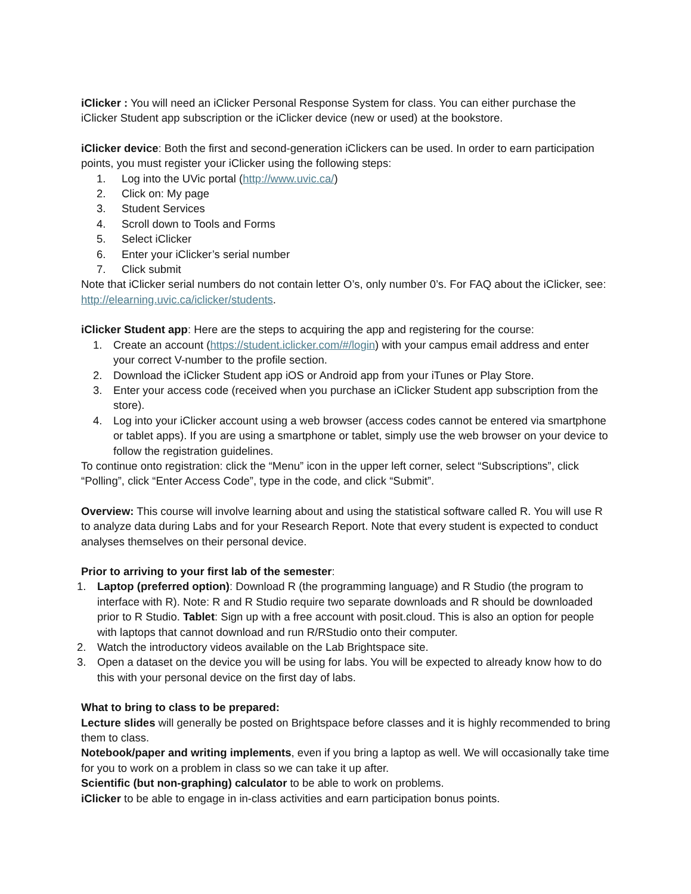iClicker : You will need an iClicker Personal Response System for class. You can either purchase the iClicker Student app subscription or the iClicker device (new or used) at the bookstore.
iClicker device: Both the first and second-generation iClickers can be used. In order to earn participation points, you must register your iClicker using the following steps:
1. Log into the UVic portal (http://www.uvic.ca/)
2. Click on: My page
3. Student Services
4. Scroll down to Tools and Forms
5. Select iClicker
6. Enter your iClicker’s serial number
7. Click submit
Note that iClicker serial numbers do not contain letter O’s, only number 0’s. For FAQ about the iClicker, see: http://elearning.uvic.ca/iclicker/students.
iClicker Student app: Here are the steps to acquiring the app and registering for the course:
1. Create an account (https://student.iclicker.com/#/login) with your campus email address and enter your correct V-number to the profile section.
2. Download the iClicker Student app iOS or Android app from your iTunes or Play Store.
3. Enter your access code (received when you purchase an iClicker Student app subscription from the store).
4. Log into your iClicker account using a web browser (access codes cannot be entered via smartphone or tablet apps). If you are using a smartphone or tablet, simply use the web browser on your device to follow the registration guidelines.
To continue onto registration: click the “Menu” icon in the upper left corner, select “Subscriptions”, click “Polling”, click “Enter Access Code”, type in the code, and click “Submit”.
Overview: This course will involve learning about and using the statistical software called R. You will use R to analyze data during Labs and for your Research Report. Note that every student is expected to conduct analyses themselves on their personal device.
Prior to arriving to your first lab of the semester:
1. Laptop (preferred option): Download R (the programming language) and R Studio (the program to interface with R). Note: R and R Studio require two separate downloads and R should be downloaded prior to R Studio. Tablet: Sign up with a free account with posit.cloud. This is also an option for people with laptops that cannot download and run R/RStudio onto their computer.
2. Watch the introductory videos available on the Lab Brightspace site.
3. Open a dataset on the device you will be using for labs. You will be expected to already know how to do this with your personal device on the first day of labs.
What to bring to class to be prepared:
Lecture slides will generally be posted on Brightspace before classes and it is highly recommended to bring them to class.
Notebook/paper and writing implements, even if you bring a laptop as well. We will occasionally take time for you to work on a problem in class so we can take it up after.
Scientific (but non-graphing) calculator to be able to work on problems.
iClicker to be able to engage in in-class activities and earn participation bonus points.